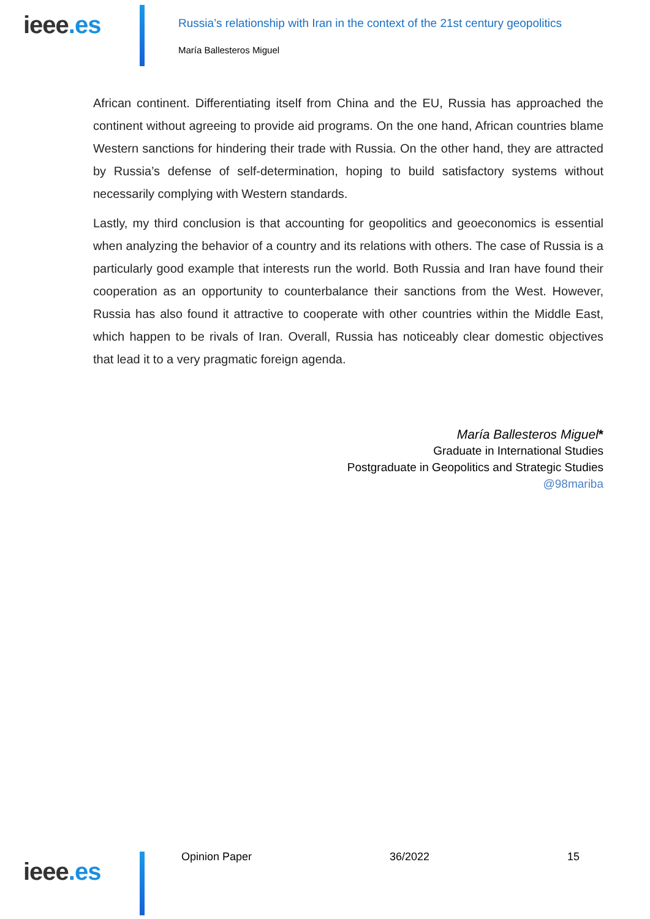ieee.es
Russia’s relationship with Iran in the context of the 21st century geopolitics
María Ballesteros Miguel
African continent. Differentiating itself from China and the EU, Russia has approached the continent without agreeing to provide aid programs. On the one hand, African countries blame Western sanctions for hindering their trade with Russia. On the other hand, they are attracted by Russia’s defense of self-determination, hoping to build satisfactory systems without necessarily complying with Western standards.
Lastly, my third conclusion is that accounting for geopolitics and geoeconomics is essential when analyzing the behavior of a country and its relations with others. The case of Russia is a particularly good example that interests run the world. Both Russia and Iran have found their cooperation as an opportunity to counterbalance their sanctions from the West. However, Russia has also found it attractive to cooperate with other countries within the Middle East, which happen to be rivals of Iran. Overall, Russia has noticeably clear domestic objectives that lead it to a very pragmatic foreign agenda.
María Ballesteros Miguel*
Graduate in International Studies
Postgraduate in Geopolitics and Strategic Studies
@98mariba
ieee.es
Opinion Paper 36/2022 15